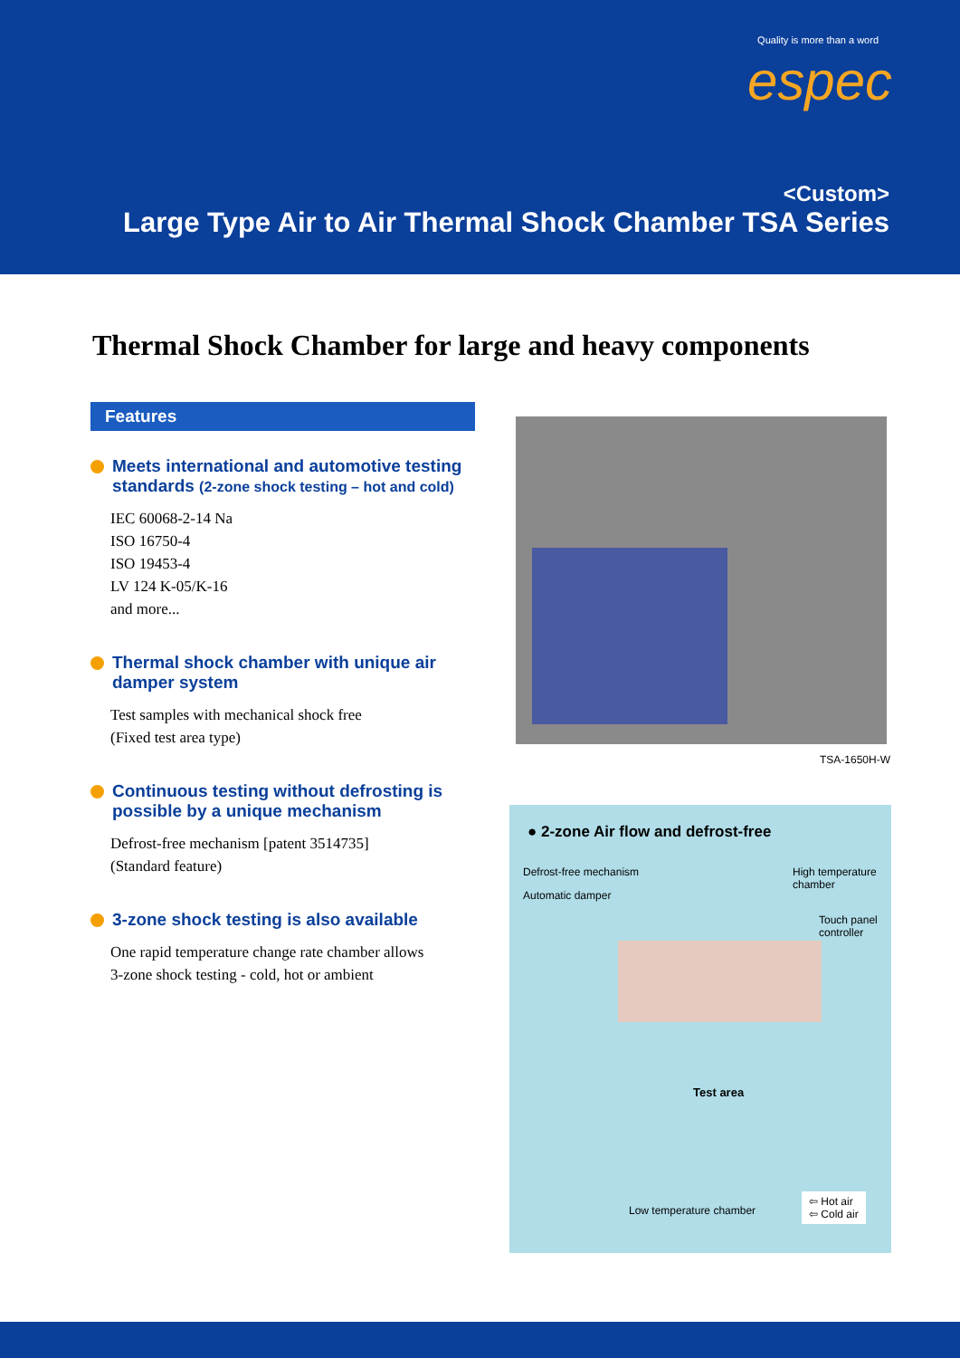Quality is more than a word
espec
<Custom>
Large Type Air to Air Thermal Shock Chamber TSA Series
Thermal Shock Chamber for large and heavy components
Features
Meets international and automotive testing standards (2-zone shock testing – hot and cold)
IEC 60068-2-14 Na
ISO 16750-4
ISO 19453-4
LV 124 K-05/K-16
and more...
Thermal shock chamber with unique air damper system
Test samples with mechanical shock free
(Fixed test area type)
Continuous testing without defrosting is possible by a unique mechanism
Defrost-free mechanism [patent 3514735]
(Standard feature)
3-zone shock testing is also available
One rapid temperature change rate chamber allows
3-zone shock testing - cold, hot or ambient
TSA-1650H-W
● 2-zone Air flow and defrost-free
Defrost-free mechanism
High temperature
chamber
Automatic damper
Touch panel
controller
Test area
Low temperature chamber
⇦ Hot air
⇦ Cold air